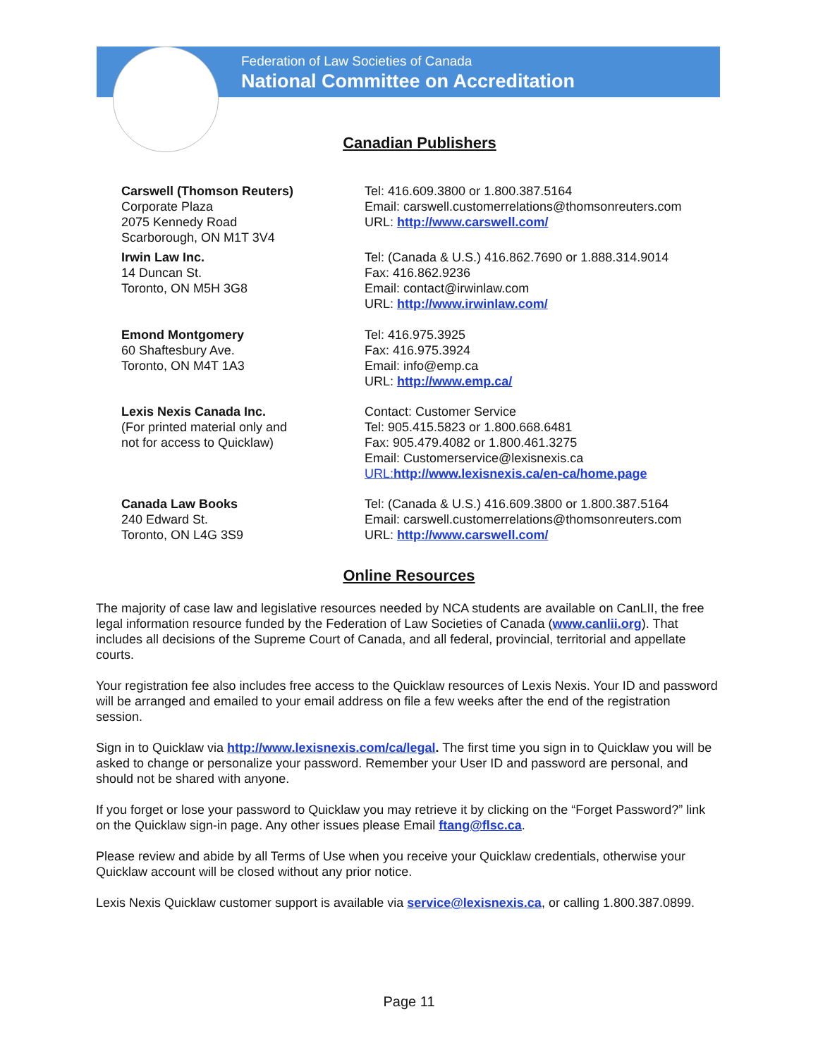Federation of Law Societies of Canada
National Committee on Accreditation
Canadian Publishers
Carswell (Thomson Reuters)
Corporate Plaza
2075 Kennedy Road
Scarborough, ON M1T 3V4
Tel: 416.609.3800 or 1.800.387.5164
Email: carswell.customerrelations@thomsonreuters.com
URL: http://www.carswell.com/
Irwin Law Inc.
14 Duncan St.
Toronto, ON M5H 3G8
Tel: (Canada & U.S.) 416.862.7690 or 1.888.314.9014
Fax: 416.862.9236
Email: contact@irwinlaw.com
URL: http://www.irwinlaw.com/
Emond Montgomery
60 Shaftesbury Ave.
Toronto, ON M4T 1A3
Tel: 416.975.3925
Fax: 416.975.3924
Email: info@emp.ca
URL: http://www.emp.ca/
Lexis Nexis Canada Inc.
(For printed material only and
not for access to Quicklaw)
Contact: Customer Service
Tel: 905.415.5823 or 1.800.668.6481
Fax: 905.479.4082 or 1.800.461.3275
Email: Customerservice@lexisnexis.ca
URL: http://www.lexisnexis.ca/en-ca/home.page
Canada Law Books
240 Edward St.
Toronto, ON L4G 3S9
Tel: (Canada & U.S.) 416.609.3800 or 1.800.387.5164
Email: carswell.customerrelations@thomsonreuters.com
URL: http://www.carswell.com/
Online Resources
The majority of case law and legislative resources needed by NCA students are available on CanLII, the free legal information resource funded by the Federation of Law Societies of Canada (www.canlii.org). That includes all decisions of the Supreme Court of Canada, and all federal, provincial, territorial and appellate courts.
Your registration fee also includes free access to the Quicklaw resources of Lexis Nexis. Your ID and password will be arranged and emailed to your email address on file a few weeks after the end of the registration session.
Sign in to Quicklaw via http://www.lexisnexis.com/ca/legal. The first time you sign in to Quicklaw you will be asked to change or personalize your password. Remember your User ID and password are personal, and should not be shared with anyone.
If you forget or lose your password to Quicklaw you may retrieve it by clicking on the “Forget Password?” link on the Quicklaw sign-in page. Any other issues please Email ftang@flsc.ca.
Please review and abide by all Terms of Use when you receive your Quicklaw credentials, otherwise your Quicklaw account will be closed without any prior notice.
Lexis Nexis Quicklaw customer support is available via service@lexisnexis.ca, or calling 1.800.387.0899.
Page 11